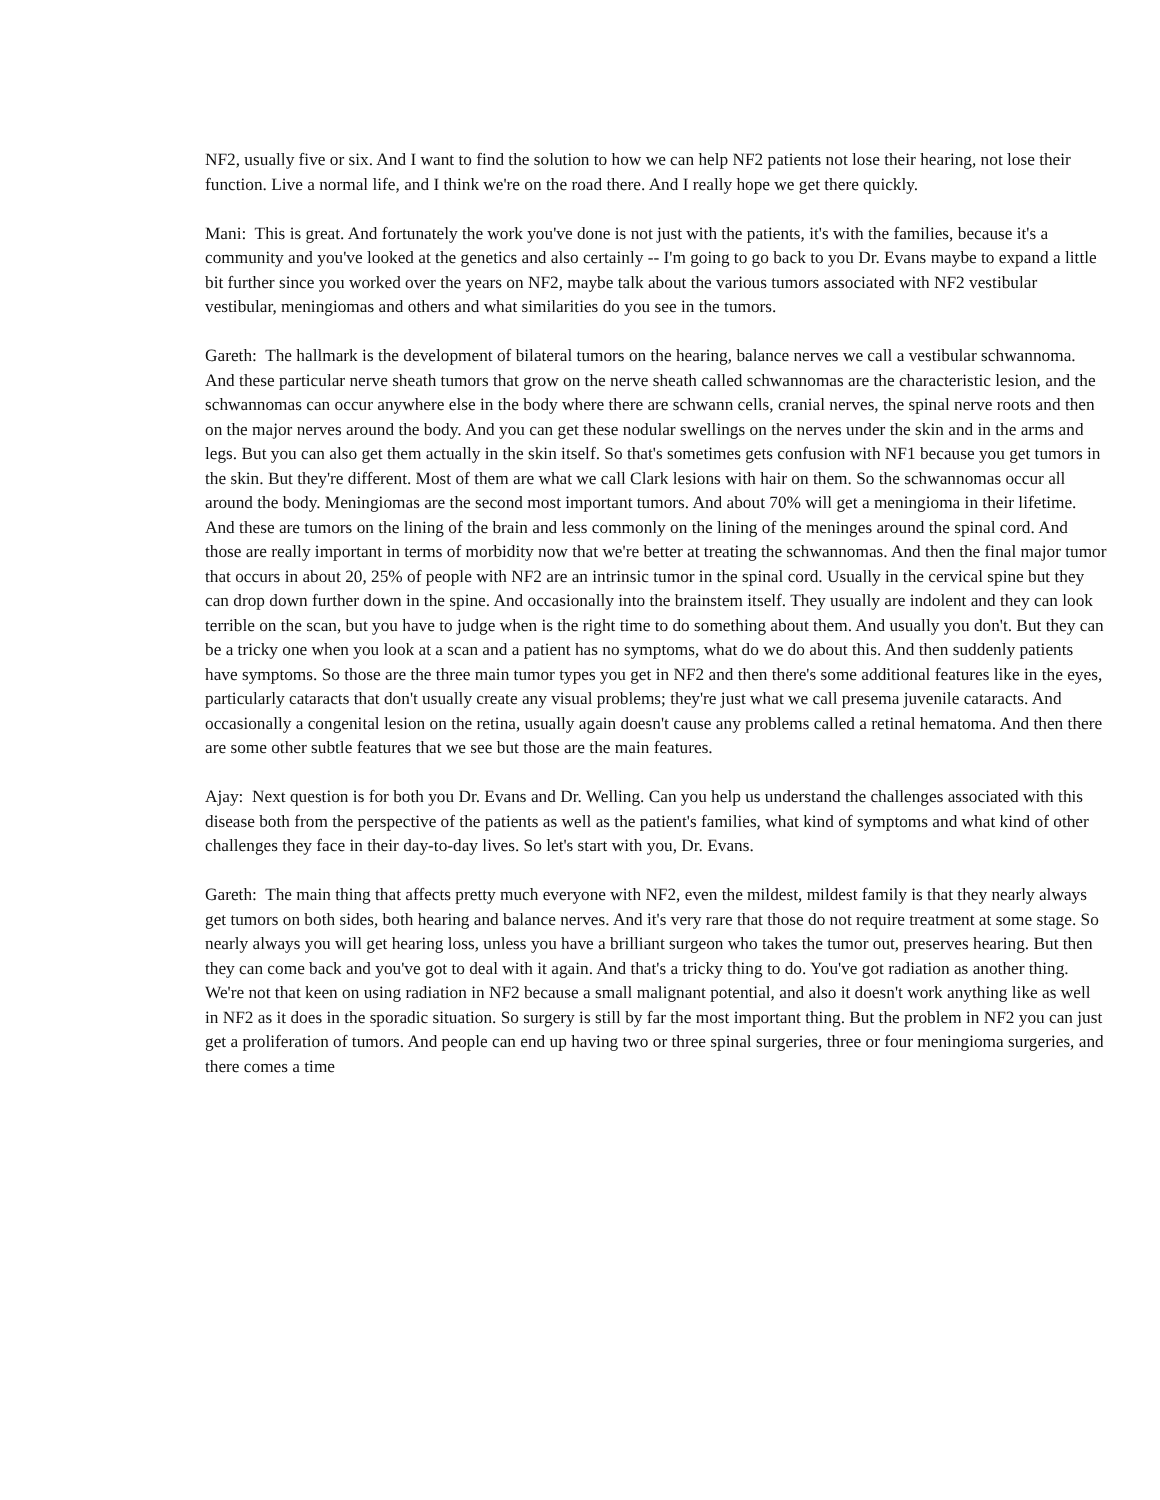NF2, usually five or six. And I want to find the solution to how we can help NF2 patients not lose their hearing, not lose their function. Live a normal life, and I think we're on the road there. And I really hope we get there quickly.
Mani: This is great. And fortunately the work you've done is not just with the patients, it's with the families, because it's a community and you've looked at the genetics and also certainly -- I'm going to go back to you Dr. Evans maybe to expand a little bit further since you worked over the years on NF2, maybe talk about the various tumors associated with NF2 vestibular vestibular, meningiomas and others and what similarities do you see in the tumors.
Gareth: The hallmark is the development of bilateral tumors on the hearing, balance nerves we call a vestibular schwannoma. And these particular nerve sheath tumors that grow on the nerve sheath called schwannomas are the characteristic lesion, and the schwannomas can occur anywhere else in the body where there are schwann cells, cranial nerves, the spinal nerve roots and then on the major nerves around the body. And you can get these nodular swellings on the nerves under the skin and in the arms and legs. But you can also get them actually in the skin itself. So that's sometimes gets confusion with NF1 because you get tumors in the skin. But they're different. Most of them are what we call Clark lesions with hair on them. So the schwannomas occur all around the body. Meningiomas are the second most important tumors. And about 70% will get a meningioma in their lifetime. And these are tumors on the lining of the brain and less commonly on the lining of the meninges around the spinal cord. And those are really important in terms of morbidity now that we're better at treating the schwannomas. And then the final major tumor that occurs in about 20, 25% of people with NF2 are an intrinsic tumor in the spinal cord. Usually in the cervical spine but they can drop down further down in the spine. And occasionally into the brainstem itself. They usually are indolent and they can look terrible on the scan, but you have to judge when is the right time to do something about them. And usually you don't. But they can be a tricky one when you look at a scan and a patient has no symptoms, what do we do about this. And then suddenly patients have symptoms. So those are the three main tumor types you get in NF2 and then there's some additional features like in the eyes, particularly cataracts that don't usually create any visual problems; they're just what we call presema juvenile cataracts. And occasionally a congenital lesion on the retina, usually again doesn't cause any problems called a retinal hematoma. And then there are some other subtle features that we see but those are the main features.
Ajay: Next question is for both you Dr. Evans and Dr. Welling. Can you help us understand the challenges associated with this disease both from the perspective of the patients as well as the patient's families, what kind of symptoms and what kind of other challenges they face in their day-to-day lives. So let's start with you, Dr. Evans.
Gareth: The main thing that affects pretty much everyone with NF2, even the mildest, mildest family is that they nearly always get tumors on both sides, both hearing and balance nerves. And it's very rare that those do not require treatment at some stage. So nearly always you will get hearing loss, unless you have a brilliant surgeon who takes the tumor out, preserves hearing. But then they can come back and you've got to deal with it again. And that's a tricky thing to do. You've got radiation as another thing. We're not that keen on using radiation in NF2 because a small malignant potential, and also it doesn't work anything like as well in NF2 as it does in the sporadic situation. So surgery is still by far the most important thing. But the problem in NF2 you can just get a proliferation of tumors. And people can end up having two or three spinal surgeries, three or four meningioma surgeries, and there comes a time